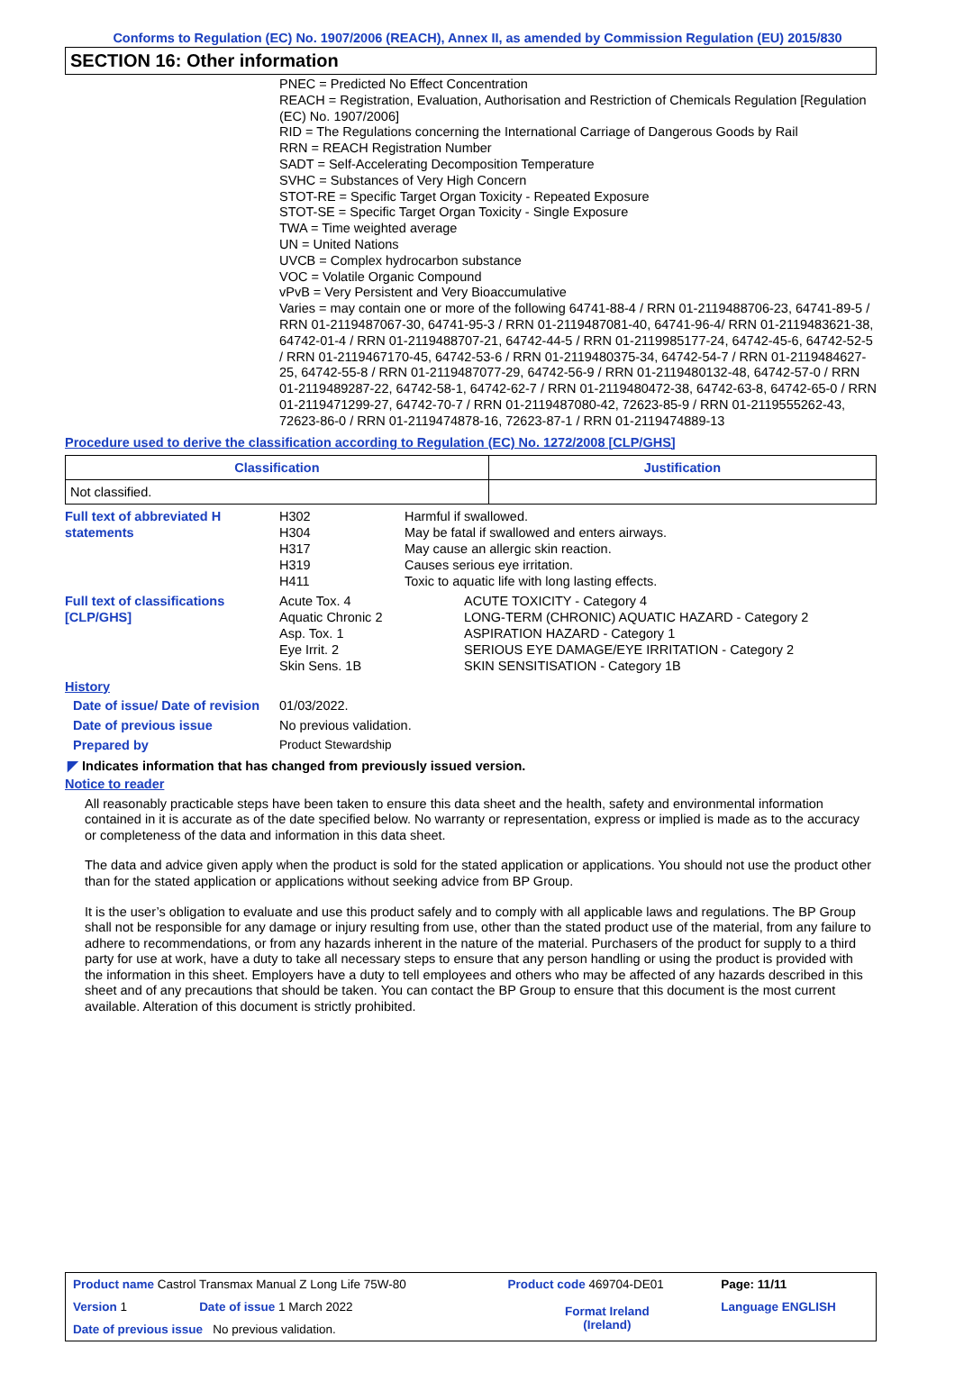Conforms to Regulation (EC) No. 1907/2006 (REACH), Annex II, as amended by Commission Regulation (EU) 2015/830
SECTION 16: Other information
PNEC = Predicted No Effect Concentration
REACH = Registration, Evaluation, Authorisation and Restriction of Chemicals Regulation [Regulation (EC) No. 1907/2006]
RID = The Regulations concerning the International Carriage of Dangerous Goods by Rail
RRN = REACH Registration Number
SADT = Self-Accelerating Decomposition Temperature
SVHC = Substances of Very High Concern
STOT-RE = Specific Target Organ Toxicity - Repeated Exposure
STOT-SE = Specific Target Organ Toxicity - Single Exposure
TWA = Time weighted average
UN = United Nations
UVCB = Complex hydrocarbon substance
VOC = Volatile Organic Compound
vPvB = Very Persistent and Very Bioaccumulative
Varies = may contain one or more of the following 64741-88-4 / RRN 01-2119488706-23, 64741-89-5 / RRN 01-2119487067-30, 64741-95-3 / RRN 01-2119487081-40, 64741-96-4/ RRN 01-2119483621-38, 64742-01-4 / RRN 01-2119488707-21, 64742-44-5 / RRN 01-2119985177-24, 64742-45-6, 64742-52-5 / RRN 01-2119467170-45, 64742-53-6 / RRN 01-2119480375-34, 64742-54-7 / RRN 01-2119484627-25, 64742-55-8 / RRN 01-2119487077-29, 64742-56-9 / RRN 01-2119480132-48, 64742-57-0 / RRN 01-2119489287-22, 64742-58-1, 64742-62-7 / RRN 01-2119480472-38, 64742-63-8, 64742-65-0 / RRN 01-2119471299-27, 64742-70-7 / RRN 01-2119487080-42, 72623-85-9 / RRN 01-2119555262-43, 72623-86-0 / RRN 01-2119474878-16, 72623-87-1 / RRN 01-2119474889-13
Procedure used to derive the classification according to Regulation (EC) No. 1272/2008 [CLP/GHS]
| Classification | Justification |
| --- | --- |
| Not classified. | |
Full text of abbreviated H statements
H302
H304
H317
H319
H411
Harmful if swallowed.
May be fatal if swallowed and enters airways.
May cause an allergic skin reaction.
Causes serious eye irritation.
Toxic to aquatic life with long lasting effects.
Full text of classifications [CLP/GHS]
Acute Tox. 4
Aquatic Chronic 2
Asp. Tox. 1
Eye Irrit. 2
Skin Sens. 1B
ACUTE TOXICITY - Category 4
LONG-TERM (CHRONIC) AQUATIC HAZARD - Category 2
ASPIRATION HAZARD - Category 1
SERIOUS EYE DAMAGE/EYE IRRITATION - Category 2
SKIN SENSITISATION - Category 1B
History
Date of issue/ Date of revision
01/03/2022.
Date of previous issue No previous validation.
Prepared by Product Stewardship
◤ Indicates information that has changed from previously issued version.
Notice to reader
All reasonably practicable steps have been taken to ensure this data sheet and the health, safety and environmental information contained in it is accurate as of the date specified below. No warranty or representation, express or implied is made as to the accuracy or completeness of the data and information in this data sheet.
The data and advice given apply when the product is sold for the stated application or applications. You should not use the product other than for the stated application or applications without seeking advice from BP Group.
It is the user’s obligation to evaluate and use this product safely and to comply with all applicable laws and regulations. The BP Group shall not be responsible for any damage or injury resulting from use, other than the stated product use of the material, from any failure to adhere to recommendations, or from any hazards inherent in the nature of the material. Purchasers of the product for supply to a third party for use at work, have a duty to take all necessary steps to ensure that any person handling or using the product is provided with the information in this sheet. Employers have a duty to tell employees and others who may be affected of any hazards described in this sheet and of any precautions that should be taken. You can contact the BP Group to ensure that this document is the most current available. Alteration of this document is strictly prohibited.
| Product name Castrol Transmax Manual Z Long Life 75W-80 | | Product code 469704-DE01 | Page: 11/11 |
| Version 1 | Date of issue 1 March 2022 | Format Ireland (Ireland) | Language ENGLISH |
| Date of previous issue No previous validation. | | | |